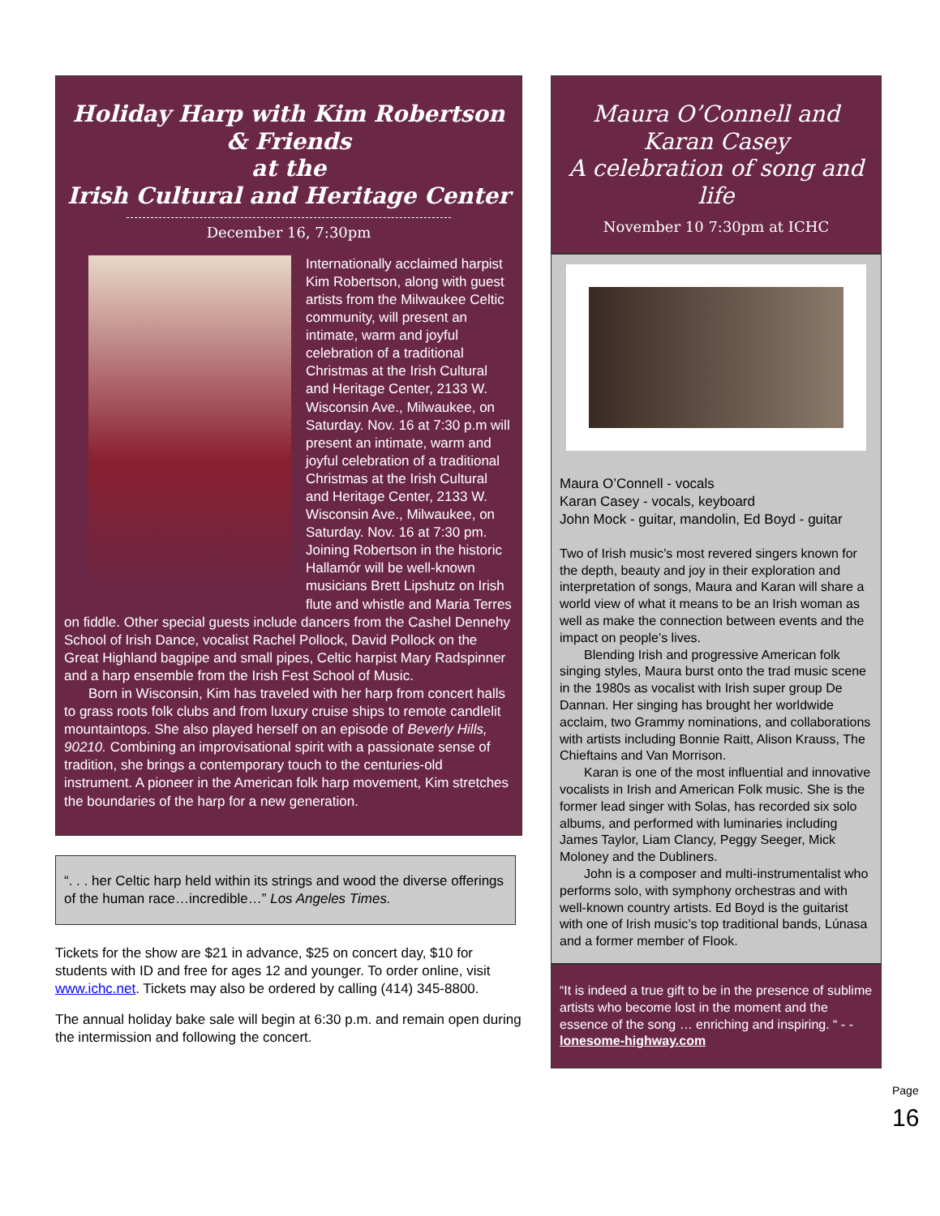Holiday Harp with Kim Robertson & Friends
at the
Irish Cultural and Heritage Center
December 16, 7:30pm
Internationally acclaimed harpist Kim Robertson, along with guest artists from the Milwaukee Celtic community, will present an intimate, warm and joyful celebration of a traditional Christmas at the Irish Cultural and Heritage Center, 2133 W. Wisconsin Ave., Milwaukee, on Saturday. Nov. 16 at 7:30 p.m will present an intimate, warm and joyful celebration of a traditional Christmas at the Irish Cultural and Heritage Center, 2133 W. Wisconsin Ave., Milwaukee, on Saturday. Nov. 16 at 7:30 pm. Joining Robertson in the historic Hallamór will be well-known musicians Brett Lipshutz on Irish flute and whistle and Maria Terres on fiddle. Other special guests include dancers from the Cashel Dennehy School of Irish Dance, vocalist Rachel Pollock, David Pollock on the Great Highland bagpipe and small pipes, Celtic harpist Mary Radspinner and a harp ensemble from the Irish Fest School of Music.
Born in Wisconsin, Kim has traveled with her harp from concert halls to grass roots folk clubs and from luxury cruise ships to remote candlelit mountaintops. She also played herself on an episode of Beverly Hills, 90210. Combining an improvisational spirit with a passionate sense of tradition, she brings a contemporary touch to the centuries-old instrument. A pioneer in the American folk harp movement, Kim stretches the boundaries of the harp for a new generation.
“. . . her Celtic harp held within its strings and wood the diverse offerings of the human race…incredible…” Los Angeles Times.
Tickets for the show are $21 in advance, $25 on concert day, $10 for students with ID and free for ages 12 and younger. To order online, visit www.ichc.net. Tickets may also be ordered by calling (414) 345-8800.
The annual holiday bake sale will begin at 6:30 p.m. and remain open during the intermission and following the concert.
Maura O’Connell and
Karan Casey
A celebration of song and life
November 10 7:30pm at ICHC
Maura O’Connell - vocals
Karan Casey - vocals, keyboard
John Mock - guitar, mandolin, Ed Boyd - guitar
Two of Irish music’s most revered singers known for the depth, beauty and joy in their exploration and interpretation of songs, Maura and Karan will share a world view of what it means to be an Irish woman as well as make the connection between events and the impact on people’s lives.
Blending Irish and progressive American folk singing styles, Maura burst onto the trad music scene in the 1980s as vocalist with Irish super group De Dannan. Her singing has brought her worldwide acclaim, two Grammy nominations, and collaborations with artists including Bonnie Raitt, Alison Krauss, The Chieftains and Van Morrison.
Karan is one of the most influential and innovative vocalists in Irish and American Folk music. She is the former lead singer with Solas, has recorded six solo albums, and performed with luminaries including James Taylor, Liam Clancy, Peggy Seeger, Mick Moloney and the Dubliners.
John is a composer and multi-instrumentalist who performs solo, with symphony orchestras and with well-known country artists. Ed Boyd is the guitarist with one of Irish music’s top traditional bands, Lúnasa and a former member of Flook.
“It is indeed a true gift to be in the presence of sublime artists who become lost in the moment and the essence of the song … enriching and inspiring. “ - - lonesome-highway.com
Page 16